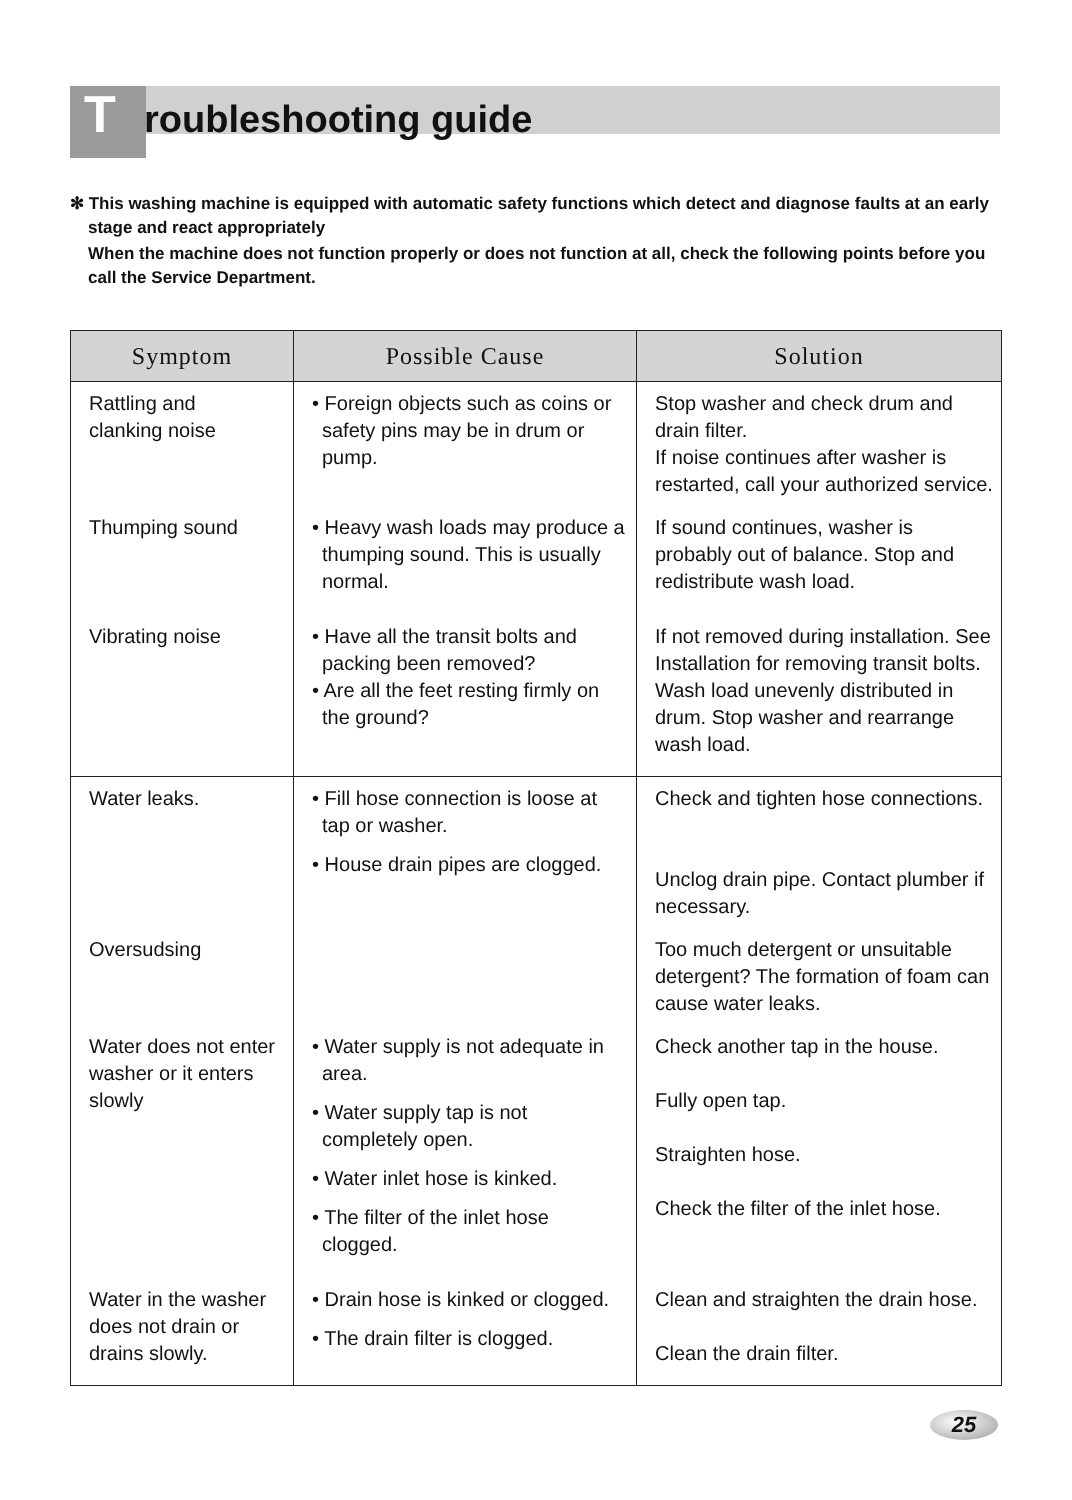Troubleshooting guide
✻ This washing machine is equipped with automatic safety functions which detect and diagnose faults at an early stage and react appropriately
When the machine does not function properly or does not function at all, check the following points before you call the Service Department.
| Symptom | Possible Cause | Solution |
| --- | --- | --- |
| Rattling and clanking noise | • Foreign objects such as coins or safety pins may be in drum or pump. | Stop washer and check drum and drain filter. If noise continues after washer is restarted, call your authorized service. |
| Thumping sound | • Heavy wash loads may produce a thumping sound. This is usually normal. | If sound continues, washer is probably out of balance. Stop and redistribute wash load. |
| Vibrating noise | • Have all the transit bolts and packing been removed? • Are all the feet resting firmly on the ground? | If not removed during installation. See Installation for removing transit bolts. Wash load unevenly distributed in drum. Stop washer and rearrange wash load. |
| Water leaks. | • Fill hose connection is loose at tap or washer. • House drain pipes are clogged. | Check and tighten hose connections. Unclog drain pipe. Contact plumber if necessary. |
| Oversudsing | | Too much detergent or unsuitable detergent? The formation of foam can cause water leaks. |
| Water does not enter washer or it enters slowly | • Water supply is not adequate in area. • Water supply tap is not completely open. • Water inlet hose is kinked. • The filter of the inlet hose clogged. | Check another tap in the house. Fully open tap. Straighten hose. Check the filter of the inlet hose. |
| Water in the washer does not drain or drains slowly. | • Drain hose is kinked or clogged. • The drain filter is clogged. | Clean and straighten the drain hose. Clean the drain filter. |
25